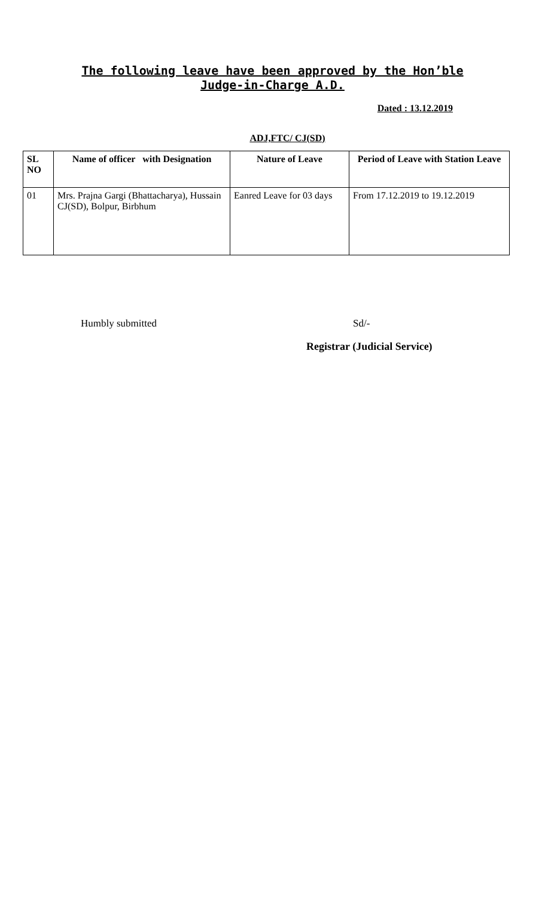The following leave have been approved by the Hon’ble
Judge-in-Charge A.D.
Dated : 13.12.2019
ADJ,FTC/ CJ(SD)
| SL NO | Name of officer with Designation | Nature of Leave | Period of Leave with Station Leave |
| --- | --- | --- | --- |
| 01 | Mrs. Prajna Gargi (Bhattacharya), Hussain CJ(SD), Bolpur, Birbhum | Eanred Leave for 03 days | From 17.12.2019 to 19.12.2019 |
Humbly submitted Sd/-
Registrar (Judicial Service)